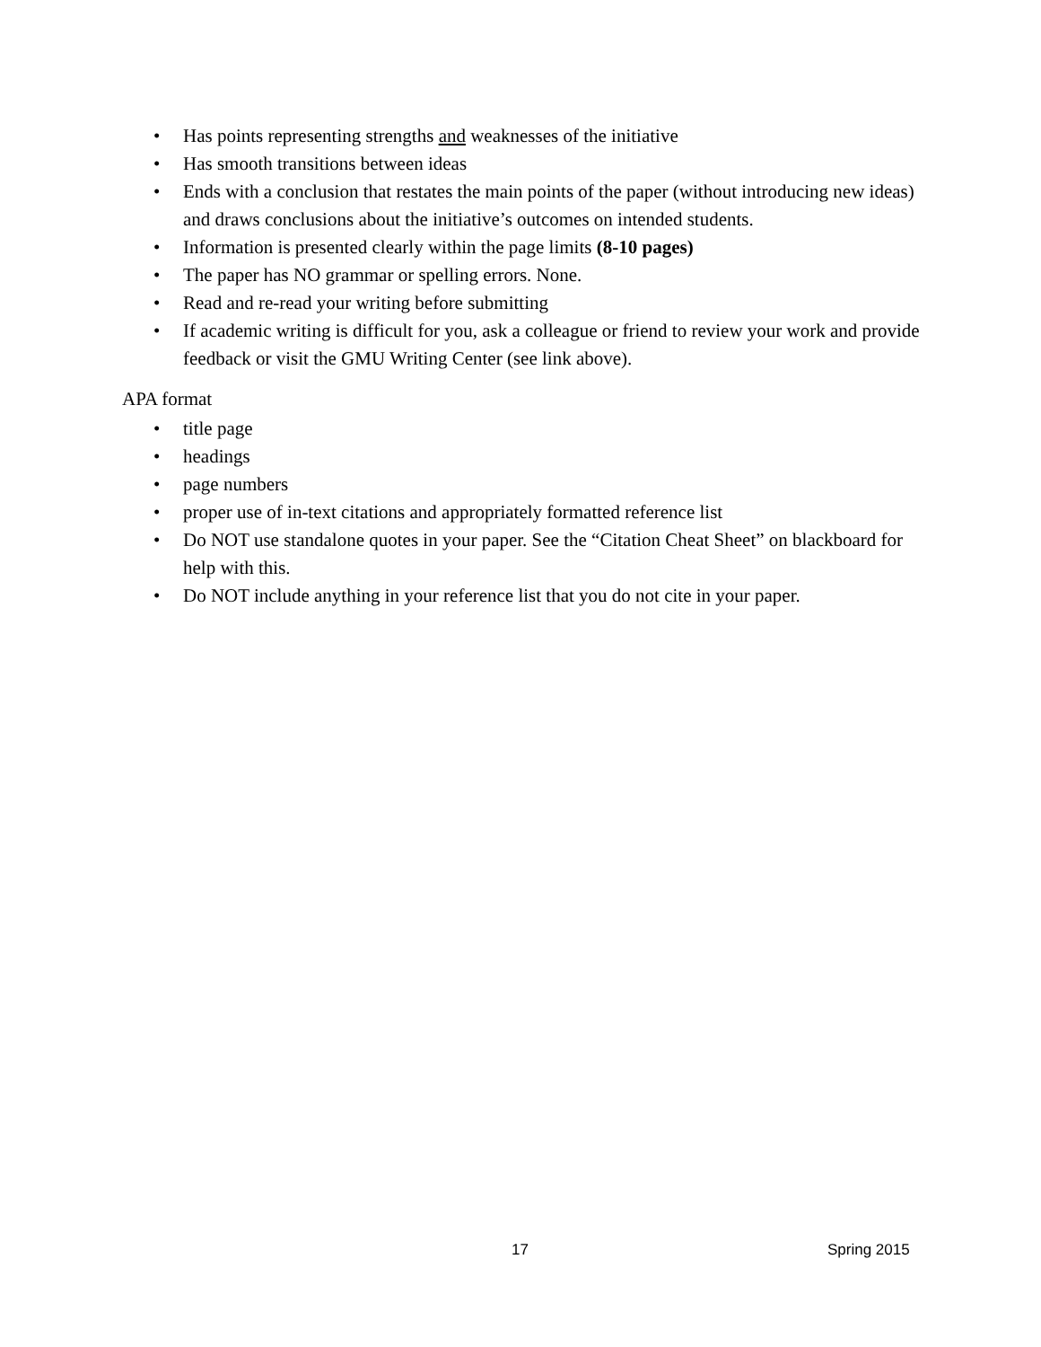• Has points representing strengths and weaknesses of the initiative
• Has smooth transitions between ideas
• Ends with a conclusion that restates the main points of the paper (without introducing new ideas) and draws conclusions about the initiative’s outcomes on intended students.
• Information is presented clearly within the page limits (8-10 pages)
• The paper has NO grammar or spelling errors. None.
• Read and re-read your writing before submitting
• If academic writing is difficult for you, ask a colleague or friend to review your work and provide feedback or visit the GMU Writing Center (see link above).
APA format
• title page
• headings
• page numbers
• proper use of in-text citations and appropriately formatted reference list
• Do NOT use standalone quotes in your paper. See the “Citation Cheat Sheet” on blackboard for help with this.
• Do NOT include anything in your reference list that you do not cite in your paper.
17 Spring 2015